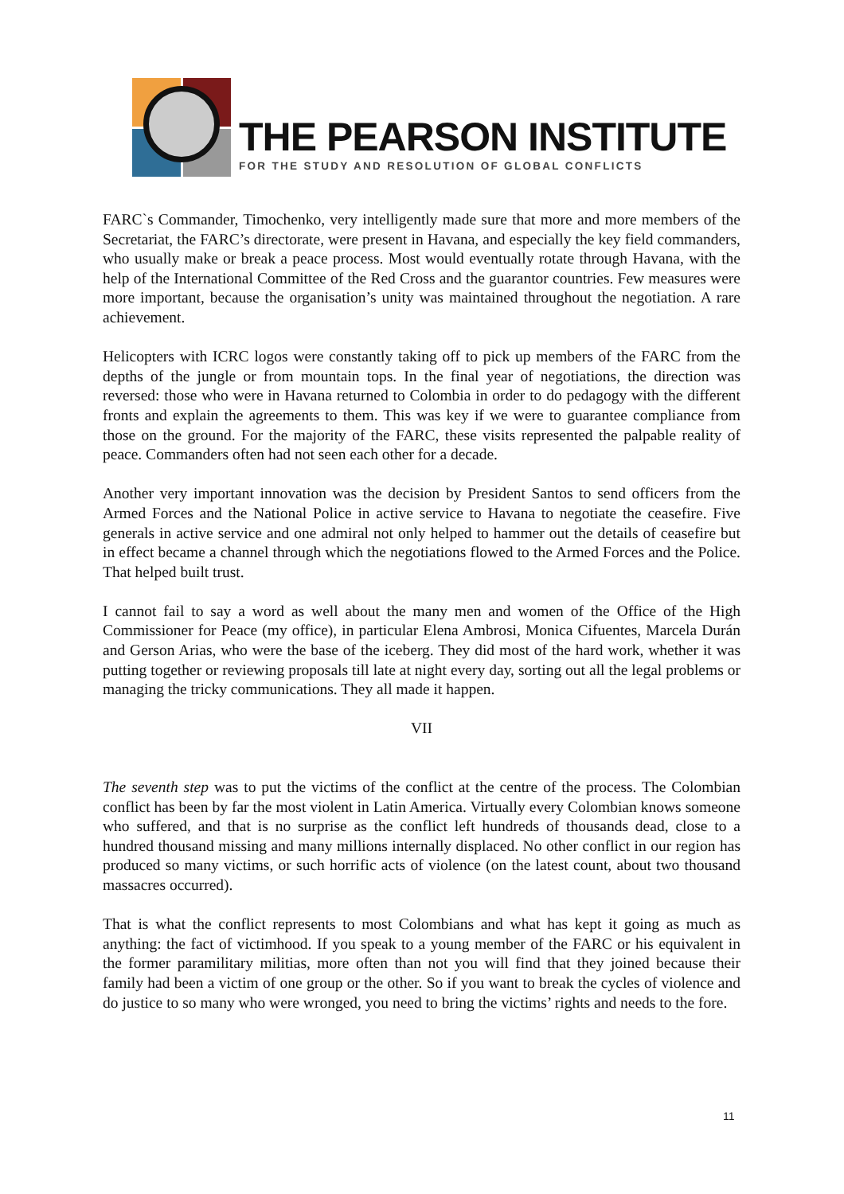THE PEARSON INSTITUTE
FOR THE STUDY AND RESOLUTION OF GLOBAL CONFLICTS
FARC`s Commander, Timochenko, very intelligently made sure that more and more members of the Secretariat, the FARC’s directorate, were present in Havana, and especially the key field commanders, who usually make or break a peace process. Most would eventually rotate through Havana, with the help of the International Committee of the Red Cross and the guarantor countries. Few measures were more important, because the organisation’s unity was maintained throughout the negotiation. A rare achievement.
Helicopters with ICRC logos were constantly taking off to pick up members of the FARC from the depths of the jungle or from mountain tops. In the final year of negotiations, the direction was reversed: those who were in Havana returned to Colombia in order to do pedagogy with the different fronts and explain the agreements to them. This was key if we were to guarantee compliance from those on the ground. For the majority of the FARC, these visits represented the palpable reality of peace. Commanders often had not seen each other for a decade.
Another very important innovation was the decision by President Santos to send officers from the Armed Forces and the National Police in active service to Havana to negotiate the ceasefire. Five generals in active service and one admiral not only helped to hammer out the details of ceasefire but in effect became a channel through which the negotiations flowed to the Armed Forces and the Police. That helped built trust.
I cannot fail to say a word as well about the many men and women of the Office of the High Commissioner for Peace (my office), in particular Elena Ambrosi, Monica Cifuentes, Marcela Durán and Gerson Arias, who were the base of the iceberg. They did most of the hard work, whether it was putting together or reviewing proposals till late at night every day, sorting out all the legal problems or managing the tricky communications. They all made it happen.
VII
The seventh step was to put the victims of the conflict at the centre of the process. The Colombian conflict has been by far the most violent in Latin America. Virtually every Colombian knows someone who suffered, and that is no surprise as the conflict left hundreds of thousands dead, close to a hundred thousand missing and many millions internally displaced. No other conflict in our region has produced so many victims, or such horrific acts of violence (on the latest count, about two thousand massacres occurred).
That is what the conflict represents to most Colombians and what has kept it going as much as anything: the fact of victimhood. If you speak to a young member of the FARC or his equivalent in the former paramilitary militias, more often than not you will find that they joined because their family had been a victim of one group or the other. So if you want to break the cycles of violence and do justice to so many who were wronged, you need to bring the victims’ rights and needs to the fore.
11